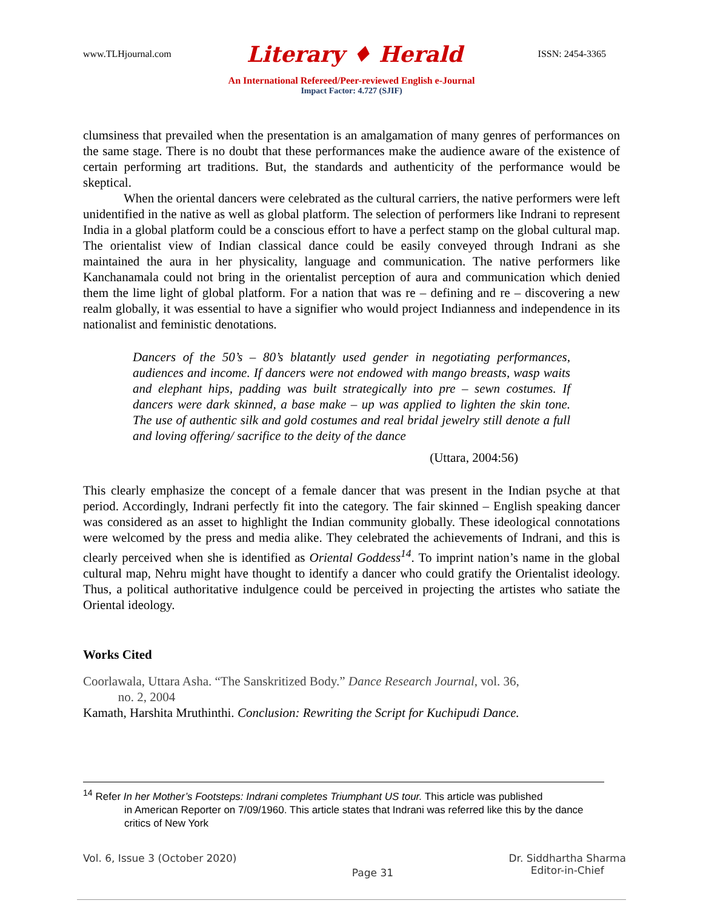www.TLHjournal.com Literary ♦ Herald ISSN: 2454-3365
An International Refereed/Peer-reviewed English e-Journal
Impact Factor: 4.727 (SJIF)
clumsiness that prevailed when the presentation is an amalgamation of many genres of performances on the same stage. There is no doubt that these performances make the audience aware of the existence of certain performing art traditions. But, the standards and authenticity of the performance would be skeptical.
When the oriental dancers were celebrated as the cultural carriers, the native performers were left unidentified in the native as well as global platform. The selection of performers like Indrani to represent India in a global platform could be a conscious effort to have a perfect stamp on the global cultural map. The orientalist view of Indian classical dance could be easily conveyed through Indrani as she maintained the aura in her physicality, language and communication. The native performers like Kanchanamala could not bring in the orientalist perception of aura and communication which denied them the lime light of global platform. For a nation that was re – defining and re – discovering a new realm globally, it was essential to have a signifier who would project Indianness and independence in its nationalist and feministic denotations.
Dancers of the 50’s – 80’s blatantly used gender in negotiating performances, audiences and income. If dancers were not endowed with mango breasts, wasp waits and elephant hips, padding was built strategically into pre – sewn costumes. If dancers were dark skinned, a base make – up was applied to lighten the skin tone. The use of authentic silk and gold costumes and real bridal jewelry still denote a full and loving offering/ sacrifice to the deity of the dance
(Uttara, 2004:56)
This clearly emphasize the concept of a female dancer that was present in the Indian psyche at that period. Accordingly, Indrani perfectly fit into the category. The fair skinned – English speaking dancer was considered as an asset to highlight the Indian community globally. These ideological connotations were welcomed by the press and media alike. They celebrated the achievements of Indrani, and this is clearly perceived when she is identified as Oriental Goddess<sup>14</sup>. To imprint nation’s name in the global cultural map, Nehru might have thought to identify a dancer who could gratify the Orientalist ideology. Thus, a political authoritative indulgence could be perceived in projecting the artistes who satiate the Oriental ideology.
Works Cited
Coorlawala, Uttara Asha. “The Sanskritized Body.” Dance Research Journal, vol. 36,
no. 2, 2004
Kamath, Harshita Mruthinthi. Conclusion: Rewriting the Script for Kuchipudi Dance.
<sup>14</sup> Refer In her Mother’s Footsteps: Indrani completes Triumphant US tour. This article was published
in American Reporter on 7/09/1960. This article states that Indrani was referred like this by the dance critics of New York
Vol. 6, Issue 3 (October 2020) Page 31 Dr. Siddhartha Sharma
Editor-in-Chief